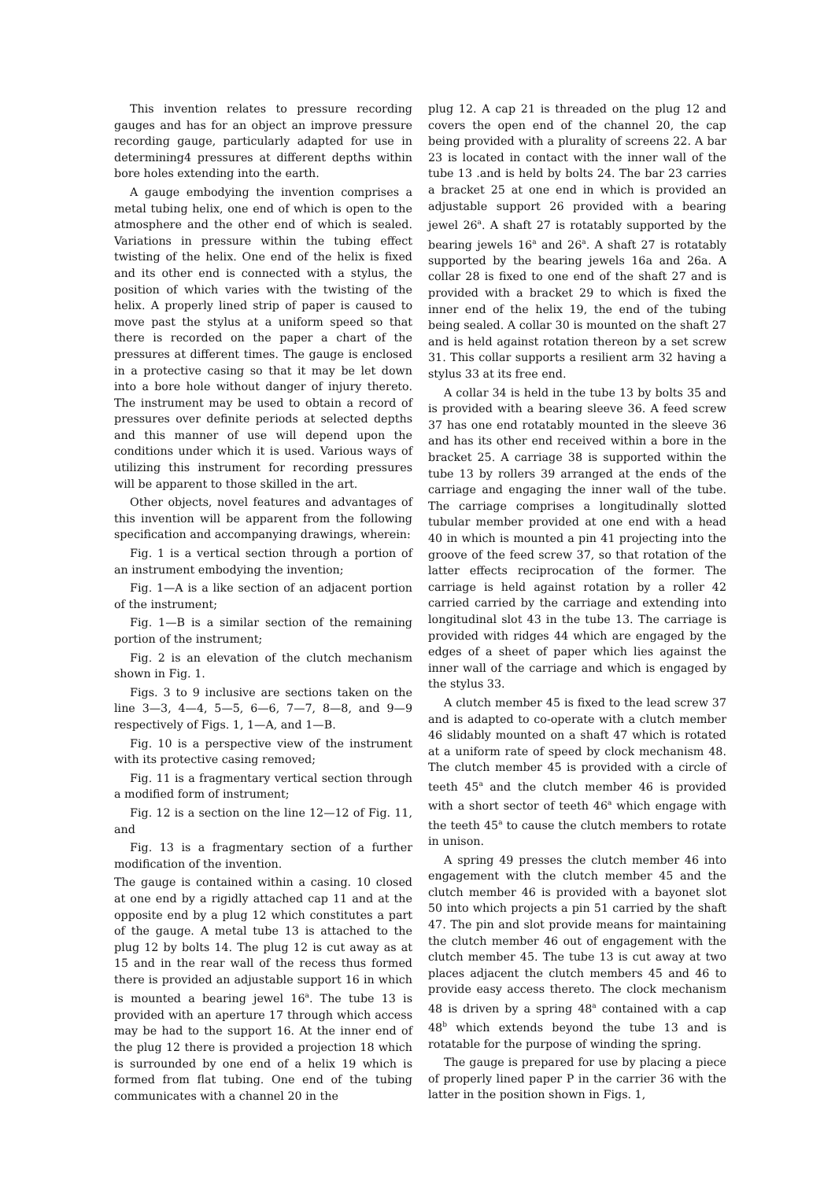This invention relates to pressure recording gauges and has for an object an improve pressure recording gauge, particularly adapted for use in determining4 pressures at different depths within bore holes extending into the earth.
A gauge embodying the invention comprises a metal tubing helix, one end of which is open to the atmosphere and the other end of which is sealed. Variations in pressure within the tubing effect twisting of the helix. One end of the helix is fixed and its other end is connected with a stylus, the position of which varies with the twisting of the helix. A properly lined strip of paper is caused to move past the stylus at a uniform speed so that there is recorded on the paper a chart of the pressures at different times. The gauge is enclosed in a protective casing so that it may be let down into a bore hole without danger of injury thereto. The instrument may be used to obtain a record of pressures over definite periods at selected depths and this manner of use will depend upon the conditions under which it is used. Various ways of utilizing this instrument for recording pressures will be apparent to those skilled in the art.
Other objects, novel features and advantages of this invention will be apparent from the following specification and accompanying drawings, wherein:
Fig. 1 is a vertical section through a portion of an instrument embodying the invention;
Fig. 1—A is a like section of an adjacent portion of the instrument;
Fig. 1—B is a similar section of the remaining portion of the instrument;
Fig. 2 is an elevation of the clutch mechanism shown in Fig. 1.
Figs. 3 to 9 inclusive are sections taken on the line 3—3, 4—4, 5—5, 6—6, 7—7, 8—8, and 9—9 respectively of Figs. 1, 1—A, and 1—B.
Fig. 10 is a perspective view of the instrument with its protective casing removed;
Fig. 11 is a fragmentary vertical section through a modified form of instrument;
Fig. 12 is a section on the line 12—12 of Fig. 11, and
Fig. 13 is a fragmentary section of a further modification of the invention.
The gauge is contained within a casing. 10 closed at one end by a rigidly attached cap 11 and at the opposite end by a plug 12 which constitutes a part of the gauge. A metal tube 13 is attached to the plug 12 by bolts 14. The plug 12 is cut away as at 15 and in the rear wall of the recess thus formed there is provided an adjustable support 16 in which is mounted a bearing jewel 16<sup>a</sup>. The tube 13 is provided with an aperture 17 through which access may be had to the support 16. At the inner end of the plug 12 there is provided a projection 18 which is surrounded by one end of a helix 19 which is formed from flat tubing. One end of the tubing communicates with a channel 20 in the
plug 12. A cap 21 is threaded on the plug 12 and covers the open end of the channel 20, the cap being provided with a plurality of screens 22. A bar 23 is located in contact with the inner wall of the tube 13 .and is held by bolts 24. The bar 23 carries a bracket 25 at one end in which is provided an adjustable support 26 provided with a bearing jewel 26<sup>a</sup>. A shaft 27 is rotatably supported by the bearing jewels 16<sup>a</sup> and 26<sup>a</sup>. A shaft 27 is rotatably supported by the bearing jewels 16a and 26a. A collar 28 is fixed to one end of the shaft 27 and is provided with a bracket 29 to which is fixed the inner end of the helix 19, the end of the tubing being sealed. A collar 30 is mounted on the shaft 27 and is held against rotation thereon by a set screw 31. This collar supports a resilient arm 32 having a stylus 33 at its free end.
A collar 34 is held in the tube 13 by bolts 35 and is provided with a bearing sleeve 36. A feed screw 37 has one end rotatably mounted in the sleeve 36 and has its other end received within a bore in the bracket 25. A carriage 38 is supported within the tube 13 by rollers 39 arranged at the ends of the carriage and engaging the inner wall of the tube. The carriage comprises a longitudinally slotted tubular member provided at one end with a head 40 in which is mounted a pin 41 projecting into the groove of the feed screw 37, so that rotation of the latter effects reciprocation of the former. The carriage is held against rotation by a roller 42 carried carried by the carriage and extending into longitudinal slot 43 in the tube 13. The carriage is provided with ridges 44 which are engaged by the edges of a sheet of paper which lies against the inner wall of the carriage and which is engaged by the stylus 33.
A clutch member 45 is fixed to the lead screw 37 and is adapted to co-operate with a clutch member 46 slidably mounted on a shaft 47 which is rotated at a uniform rate of speed by clock mechanism 48. The clutch member 45 is provided with a circle of teeth 45<sup>a</sup> and the clutch member 46 is provided with a short sector of teeth 46<sup>a</sup> which engage with the teeth 45<sup>a</sup> to cause the clutch members to rotate in unison.
A spring 49 presses the clutch member 46 into engagement with the clutch member 45 and the clutch member 46 is provided with a bayonet slot 50 into which projects a pin 51 carried by the shaft 47. The pin and slot provide means for maintaining the clutch member 46 out of engagement with the clutch member 45. The tube 13 is cut away at two places adjacent the clutch members 45 and 46 to provide easy access thereto. The clock mechanism 48 is driven by a spring 48<sup>a</sup> contained with a cap 48<sup>b</sup> which extends beyond the tube 13 and is rotatable for the purpose of winding the spring.
The gauge is prepared for use by placing a piece of properly lined paper P in the carrier 36 with the latter in the position shown in Figs. 1,